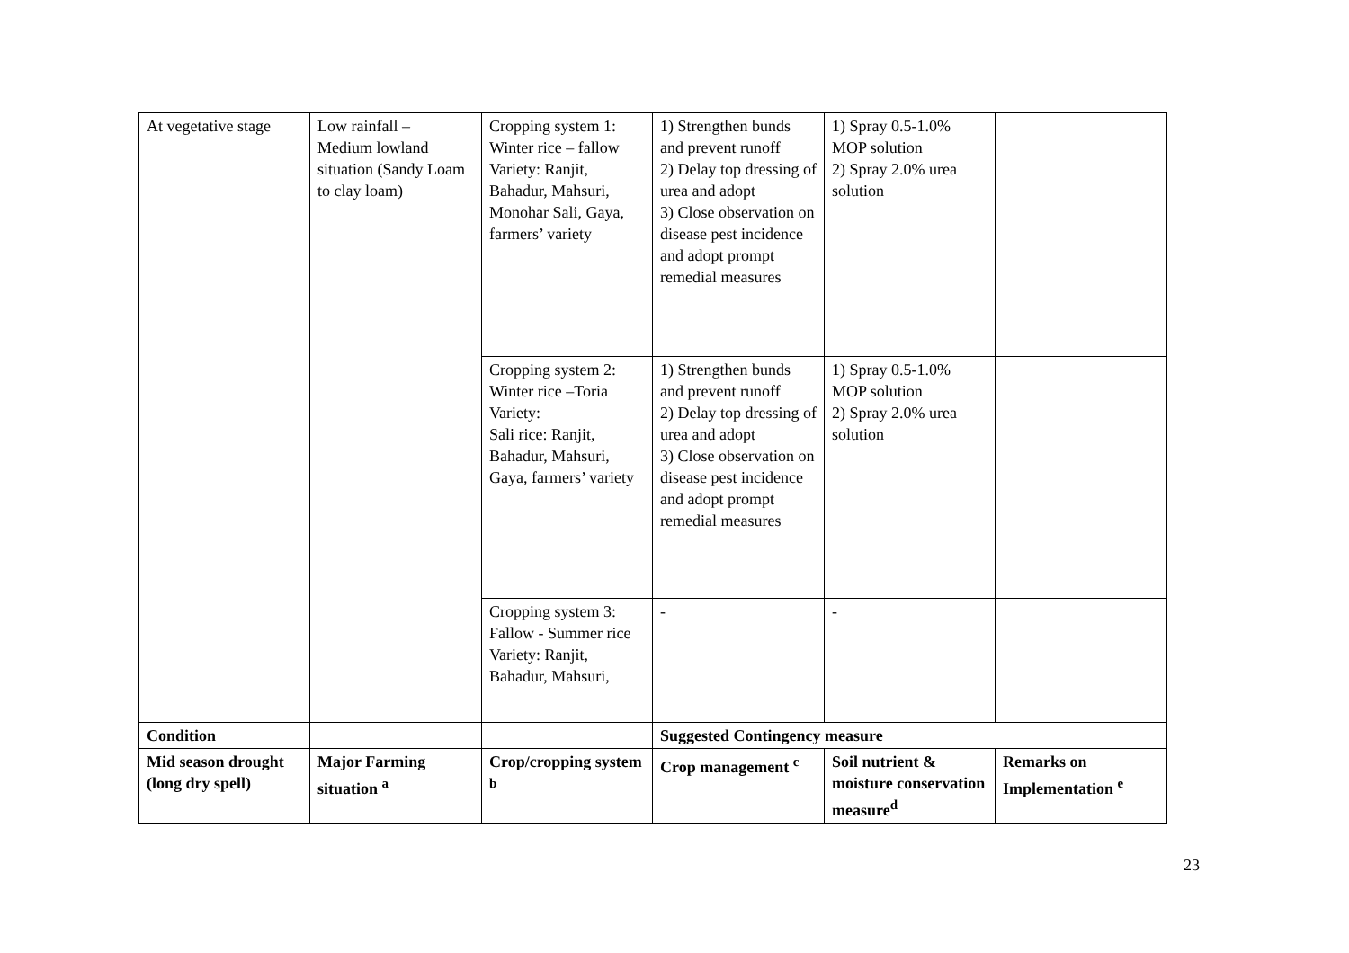| At vegetative stage | Low rainfall – Medium lowland situation (Sandy Loam to clay loam) | Cropping system 1: Winter rice – fallow Variety: Ranjit, Bahadur, Mahsuri, Monohar Sali, Gaya, farmers’ variety | 1) Strengthen bunds and prevent runoff 2) Delay top dressing of urea and adopt 3) Close observation on disease pest incidence and adopt prompt remedial measures | 1) Spray 0.5-1.0% MOP solution 2) Spray 2.0% urea solution | |
| | | Cropping system 2: Winter rice –Toria Variety: Sali rice: Ranjit, Bahadur, Mahsuri, Gaya, farmers’ variety | 1) Strengthen bunds and prevent runoff 2) Delay top dressing of urea and adopt 3) Close observation on disease pest incidence and adopt prompt remedial measures | 1) Spray 0.5-1.0% MOP solution 2) Spray 2.0% urea solution | |
| | | Cropping system 3: Fallow - Summer rice Variety: Ranjit, Bahadur, Mahsuri, | - | - | |
| Condition | | | Suggested Contingency measure | | |
| Mid season drought (long dry spell) | Major Farming situation <sup>a</sup> | Crop/cropping system <sup>b</sup> | Crop management <sup>c</sup> | Soil nutrient & moisture conservation measure<sup>d</sup> | Remarks on Implementation <sup>e</sup> |
23